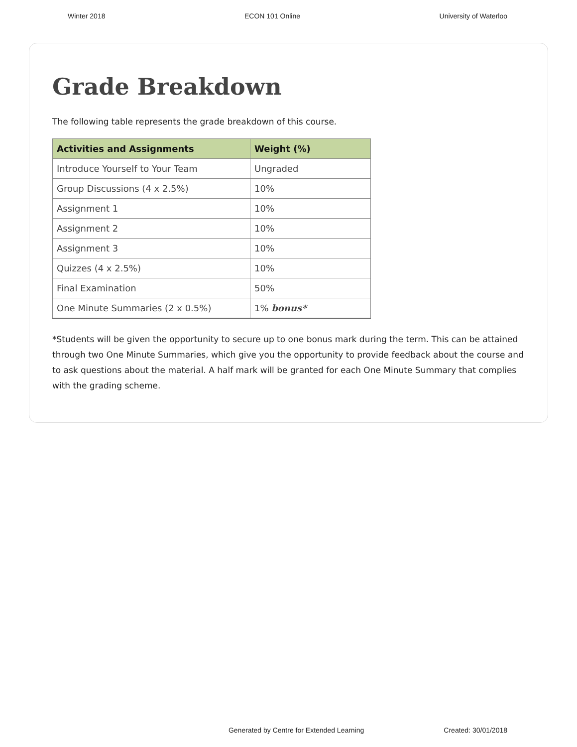Winter 2018 ECON 101 Online University of Waterloo
Grade Breakdown
The following table represents the grade breakdown of this course.
| Activities and Assignments | Weight (%) |
| --- | --- |
| Introduce Yourself to Your Team | Ungraded |
| Group Discussions (4 x 2.5%) | 10% |
| Assignment 1 | 10% |
| Assignment 2 | 10% |
| Assignment 3 | 10% |
| Quizzes (4 x 2.5%) | 10% |
| Final Examination | 50% |
| One Minute Summaries (2 x 0.5%) | 1% bonus* |
*Students will be given the opportunity to secure up to one bonus mark during the term. This can be attained through two One Minute Summaries, which give you the opportunity to provide feedback about the course and to ask questions about the material. A half mark will be granted for each One Minute Summary that complies with the grading scheme.
Generated by Centre for Extended Learning Created: 30/01/2018